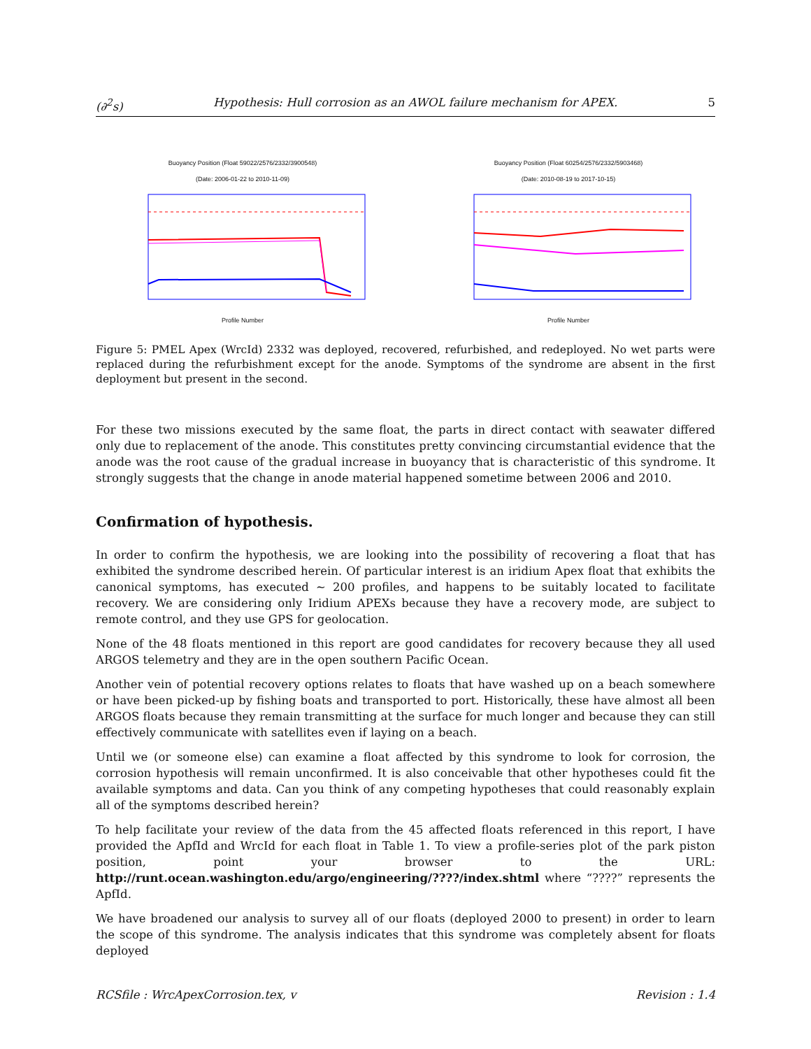(∂<sup>2</sup>s) Hypothesis: Hull corrosion as an AWOL failure mechanism for APEX. 5
Buoyancy Position (Float 59022/2576/2332/3900548)
(Date: 2006-01-22 to 2010-11-09)
Profile Number
Buoyancy Position (Float 60254/2576/2332/5903468)
(Date: 2010-08-19 to 2017-10-15)
Profile Number
Figure 5: PMEL Apex (WrcId) 2332 was deployed, recovered, refurbished, and redeployed. No wet parts were replaced during the refurbishment except for the anode. Symptoms of the syndrome are absent in the first deployment but present in the second.
For these two missions executed by the same float, the parts in direct contact with seawater differed only due to replacement of the anode. This constitutes pretty convincing circumstantial evidence that the anode was the root cause of the gradual increase in buoyancy that is characteristic of this syndrome. It strongly suggests that the change in anode material happened sometime between 2006 and 2010.
Confirmation of hypothesis.
In order to confirm the hypothesis, we are looking into the possibility of recovering a float that has exhibited the syndrome described herein. Of particular interest is an iridium Apex float that exhibits the canonical symptoms, has executed ∼ 200 profiles, and happens to be suitably located to facilitate recovery. We are considering only Iridium APEXs because they have a recovery mode, are subject to remote control, and they use GPS for geolocation.
None of the 48 floats mentioned in this report are good candidates for recovery because they all used ARGOS telemetry and they are in the open southern Pacific Ocean.
Another vein of potential recovery options relates to floats that have washed up on a beach somewhere or have been picked-up by fishing boats and transported to port. Historically, these have almost all been ARGOS floats because they remain transmitting at the surface for much longer and because they can still effectively communicate with satellites even if laying on a beach.
Until we (or someone else) can examine a float affected by this syndrome to look for corrosion, the corrosion hypothesis will remain unconfirmed. It is also conceivable that other hypotheses could fit the available symptoms and data. Can you think of any competing hypotheses that could reasonably explain all of the symptoms described herein?
To help facilitate your review of the data from the 45 affected floats referenced in this report, I have provided the ApfId and WrcId for each float in Table 1. To view a profile-series plot of the park piston position, point your browser to the URL: http://runt.ocean.washington.edu/argo/engineering/????/index.shtml where “????” represents the ApfId.
We have broadened our analysis to survey all of our floats (deployed 2000 to present) in order to learn the scope of this syndrome. The analysis indicates that this syndrome was completely absent for floats deployed
RCSfile : WrcApexCorrosion.tex, v Revision : 1.4